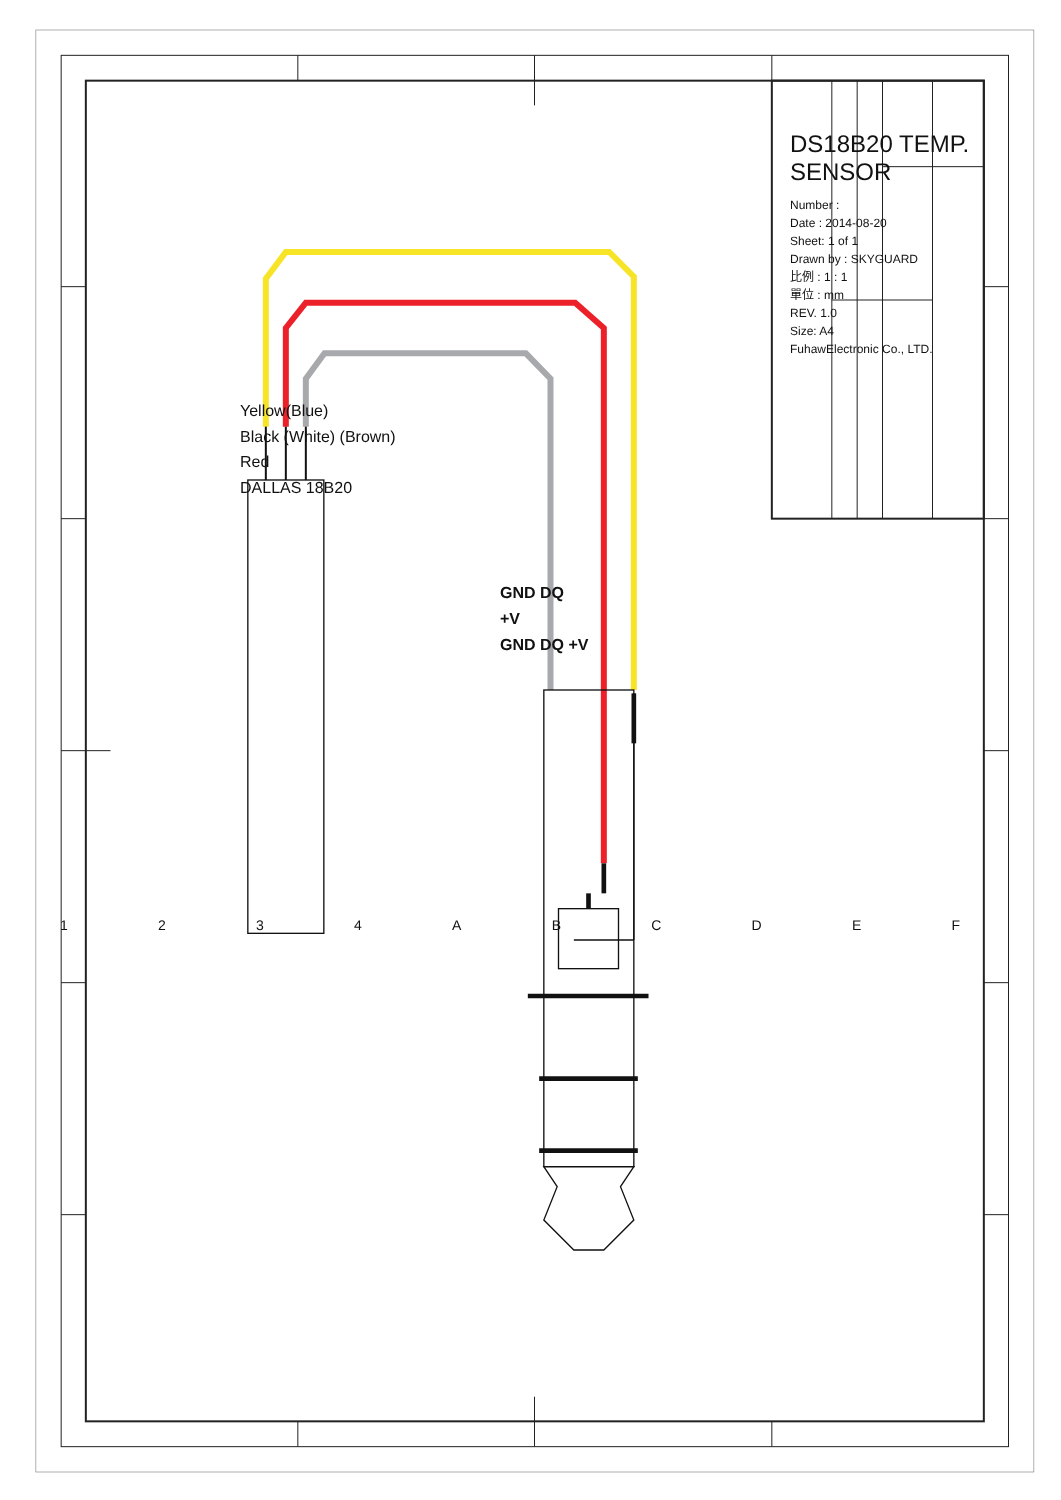DS18B20 TEMP. SENSOR
Number :
Date : 2014-08-20
Sheet: 1 of 1
Drawn by : SKYGUARD
比例 : 1 : 1
單位 : mm
REV. 1.0
Size: A4
FuhawElectronic Co., LTD.
Yellow(Blue)
Black (White) (Brown)
Red
DALLAS 18B20
GND DQ
+V
GND DQ +V
1 2 3 4 A B C D E F